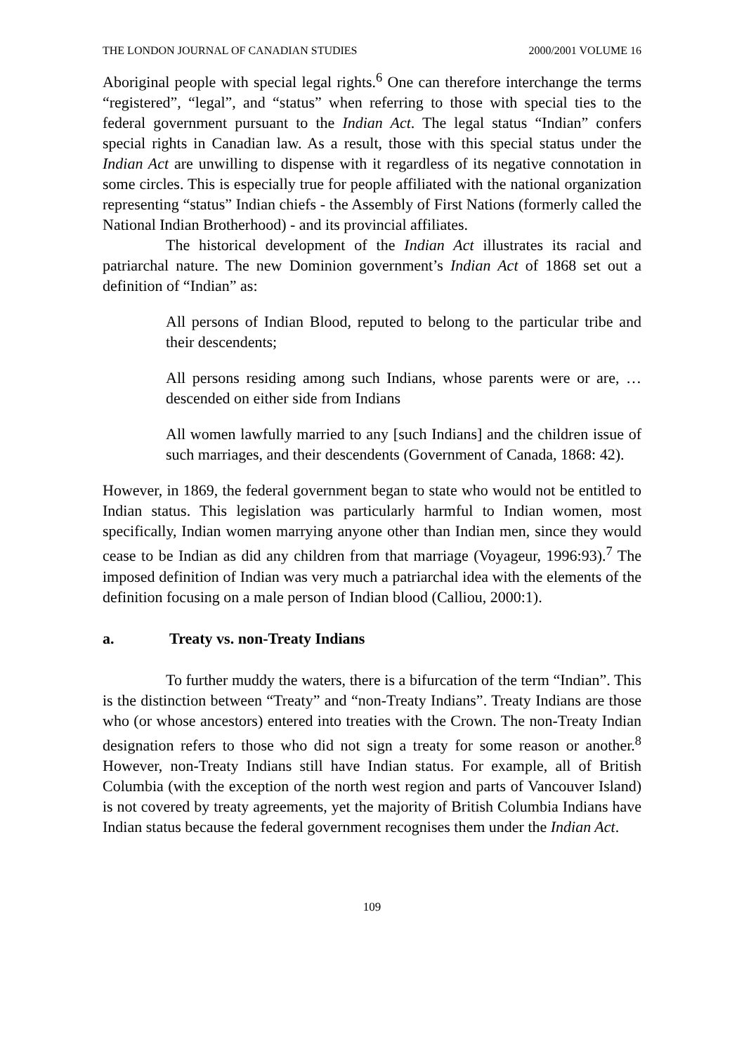THE LONDON JOURNAL OF CANADIAN STUDIES 2000/2001 VOLUME 16
Aboriginal people with special legal rights.<sup>6</sup> One can therefore interchange the terms “registered”, “legal”, and “status” when referring to those with special ties to the federal government pursuant to the Indian Act. The legal status “Indian” confers special rights in Canadian law. As a result, those with this special status under the Indian Act are unwilling to dispense with it regardless of its negative connotation in some circles. This is especially true for people affiliated with the national organization representing “status” Indian chiefs - the Assembly of First Nations (formerly called the National Indian Brotherhood) - and its provincial affiliates.
The historical development of the Indian Act illustrates its racial and patriarchal nature. The new Dominion government’s Indian Act of 1868 set out a definition of “Indian” as:
All persons of Indian Blood, reputed to belong to the particular tribe and their descendents;
All persons residing among such Indians, whose parents were or are, … descended on either side from Indians
All women lawfully married to any [such Indians] and the children issue of such marriages, and their descendents (Government of Canada, 1868: 42).
However, in 1869, the federal government began to state who would not be entitled to Indian status. This legislation was particularly harmful to Indian women, most specifically, Indian women marrying anyone other than Indian men, since they would cease to be Indian as did any children from that marriage (Voyageur, 1996:93).<sup>7</sup> The imposed definition of Indian was very much a patriarchal idea with the elements of the definition focusing on a male person of Indian blood (Calliou, 2000:1).
a. Treaty vs. non-Treaty Indians
To further muddy the waters, there is a bifurcation of the term “Indian”. This is the distinction between “Treaty” and “non-Treaty Indians”. Treaty Indians are those who (or whose ancestors) entered into treaties with the Crown. The non-Treaty Indian designation refers to those who did not sign a treaty for some reason or another.<sup>8</sup> However, non-Treaty Indians still have Indian status. For example, all of British Columbia (with the exception of the north west region and parts of Vancouver Island) is not covered by treaty agreements, yet the majority of British Columbia Indians have Indian status because the federal government recognises them under the Indian Act.
109